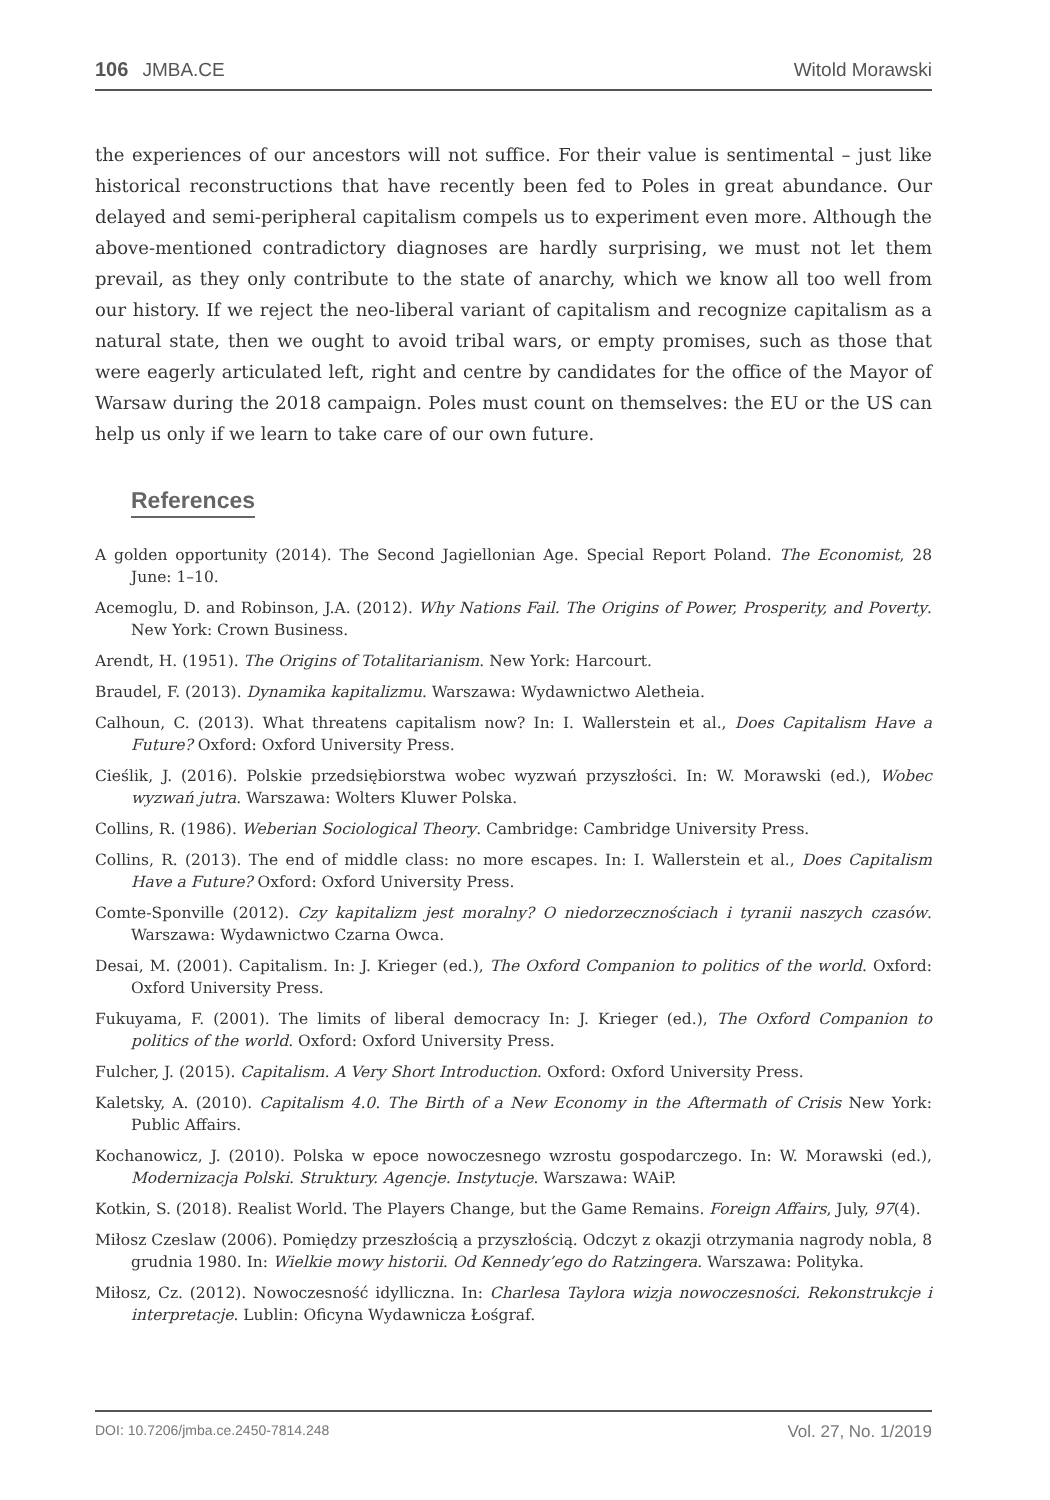106 JMBA.CE
Witold Morawski
the experiences of our ancestors will not suffice. For their value is sentimental – just like historical reconstructions that have recently been fed to Poles in great abundance. Our delayed and semi-peripheral capitalism compels us to experiment even more. Although the above-mentioned contradictory diagnoses are hardly surprising, we must not let them prevail, as they only contribute to the state of anarchy, which we know all too well from our history. If we reject the neo-liberal variant of capitalism and recognize capitalism as a natural state, then we ought to avoid tribal wars, or empty promises, such as those that were eagerly articulated left, right and centre by candidates for the office of the Mayor of Warsaw during the 2018 campaign. Poles must count on themselves: the EU or the US can help us only if we learn to take care of our own future.
References
A golden opportunity (2014). The Second Jagiellonian Age. Special Report Poland. The Economist, 28 June: 1–10.
Acemoglu, D. and Robinson, J.A. (2012). Why Nations Fail. The Origins of Power, Prosperity, and Poverty. New York: Crown Business.
Arendt, H. (1951). The Origins of Totalitarianism. New York: Harcourt.
Braudel, F. (2013). Dynamika kapitalizmu. Warszawa: Wydawnictwo Aletheia.
Calhoun, C. (2013). What threatens capitalism now? In: I. Wallerstein et al., Does Capitalism Have a Future? Oxford: Oxford University Press.
Cieślik, J. (2016). Polskie przedsiębiorstwa wobec wyzwań przyszłości. In: W. Morawski (ed.), Wobec wyzwań jutra. Warszawa: Wolters Kluwer Polska.
Collins, R. (1986). Weberian Sociological Theory. Cambridge: Cambridge University Press.
Collins, R. (2013). The end of middle class: no more escapes. In: I. Wallerstein et al., Does Capitalism Have a Future? Oxford: Oxford University Press.
Comte-Sponville (2012). Czy kapitalizm jest moralny? O niedorzecznościach i tyranii naszych czasów. Warszawa: Wydawnictwo Czarna Owca.
Desai, M. (2001). Capitalism. In: J. Krieger (ed.), The Oxford Companion to politics of the world. Oxford: Oxford University Press.
Fukuyama, F. (2001). The limits of liberal democracy In: J. Krieger (ed.), The Oxford Companion to politics of the world. Oxford: Oxford University Press.
Fulcher, J. (2015). Capitalism. A Very Short Introduction. Oxford: Oxford University Press.
Kaletsky, A. (2010). Capitalism 4.0. The Birth of a New Economy in the Aftermath of Crisis New York: Public Affairs.
Kochanowicz, J. (2010). Polska w epoce nowoczesnego wzrostu gospodarczego. In: W. Morawski (ed.), Modernizacja Polski. Struktury. Agencje. Instytucje. Warszawa: WAiP.
Kotkin, S. (2018). Realist World. The Players Change, but the Game Remains. Foreign Affairs, July, 97(4).
Miłosz Czeslaw (2006). Pomiędzy przeszłością a przyszłością. Odczyt z okazji otrzymania nagrody nobla, 8 grudnia 1980. In: Wielkie mowy historii. Od Kennedy’ego do Ratzingera. Warszawa: Polityka.
Miłosz, Cz. (2012). Nowoczesność idylliczna. In: Charlesa Taylora wizja nowoczesności. Rekonstrukcje i interpretacje. Lublin: Oficyna Wydawnicza Łośgraf.
DOI: 10.7206/jmba.ce.2450-7814.248 Vol. 27, No. 1/2019